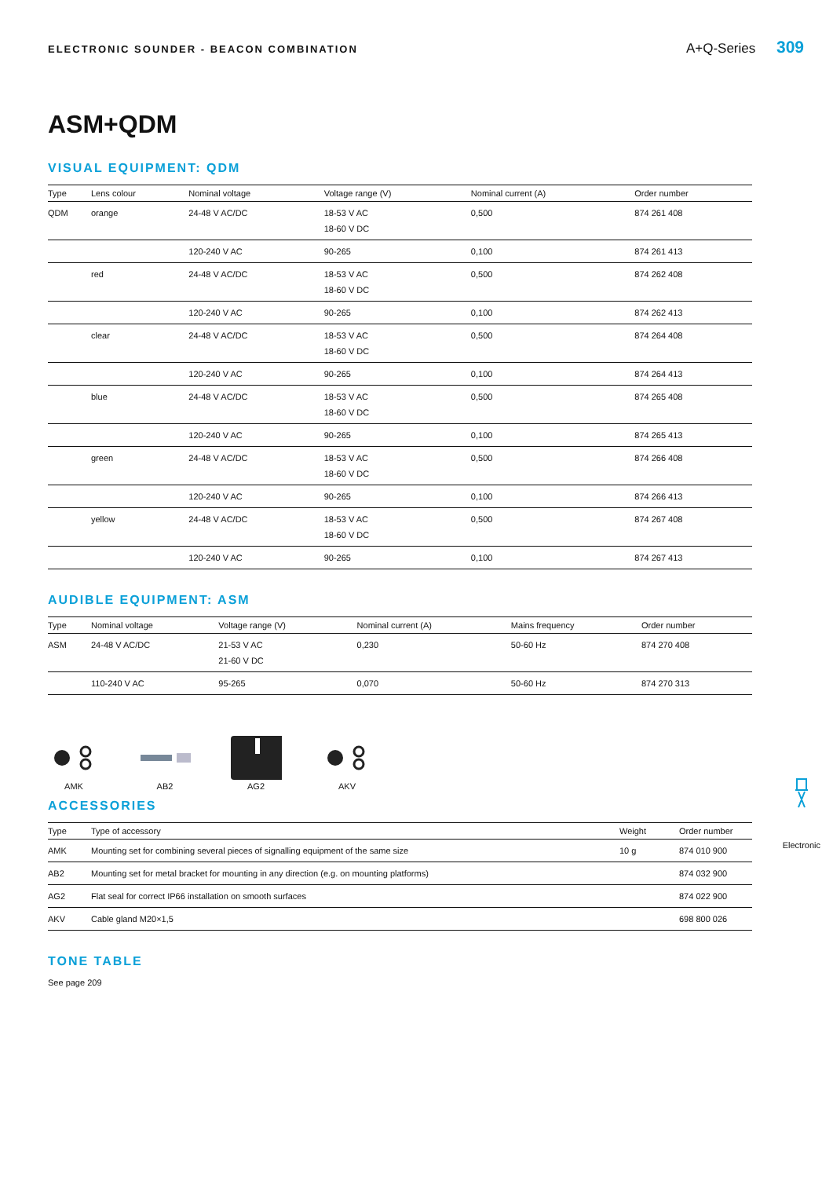ELECTRONIC SOUNDER - BEACON COMBINATION A+Q-Series 309
ASM+QDM
VISUAL EQUIPMENT: QDM
| Type | Lens colour | Nominal voltage | Voltage range (V) | Nominal current (A) | Order number |
| --- | --- | --- | --- | --- | --- |
| QDM | orange | 24-48 V AC/DC | 18-53 V AC 18-60 V DC | 0,500 | 874 261 408 |
| | | 120-240 V AC | 90-265 | 0,100 | 874 261 413 |
| | red | 24-48 V AC/DC | 18-53 V AC 18-60 V DC | 0,500 | 874 262 408 |
| | | 120-240 V AC | 90-265 | 0,100 | 874 262 413 |
| | clear | 24-48 V AC/DC | 18-53 V AC 18-60 V DC | 0,500 | 874 264 408 |
| | | 120-240 V AC | 90-265 | 0,100 | 874 264 413 |
| | blue | 24-48 V AC/DC | 18-53 V AC 18-60 V DC | 0,500 | 874 265 408 |
| | | 120-240 V AC | 90-265 | 0,100 | 874 265 413 |
| | green | 24-48 V AC/DC | 18-53 V AC 18-60 V DC | 0,500 | 874 266 408 |
| | | 120-240 V AC | 90-265 | 0,100 | 874 266 413 |
| | yellow | 24-48 V AC/DC | 18-53 V AC 18-60 V DC | 0,500 | 874 267 408 |
| | | 120-240 V AC | 90-265 | 0,100 | 874 267 413 |
AUDIBLE EQUIPMENT: ASM
| Type | Nominal voltage | Voltage range (V) | Nominal current (A) | Mains frequency | Order number |
| --- | --- | --- | --- | --- | --- |
| ASM | 24-48 V AC/DC | 21-53 V AC 21-60 V DC | 0,230 | 50-60 Hz | 874 270 408 |
| | 110-240 V AC | 95-265 | 0,070 | 50-60 Hz | 874 270 313 |
AMK AB2 AG2 AKV
ACCESSORIES
| Type | Type of accessory | Weight | Order number |
| --- | --- | --- | --- |
| AMK | Mounting set for combining several pieces of signalling equipment of the same size | 10 g | 874 010 900 |
| AB2 | Mounting set for metal bracket for mounting in any direction (e.g. on mounting platforms) | | 874 032 900 |
| AG2 | Flat seal for correct IP66 installation on smooth surfaces | | 874 022 900 |
| AKV | Cable gland M20×1,5 | | 698 800 026 |
TONE TABLE
See page 209
Electronic